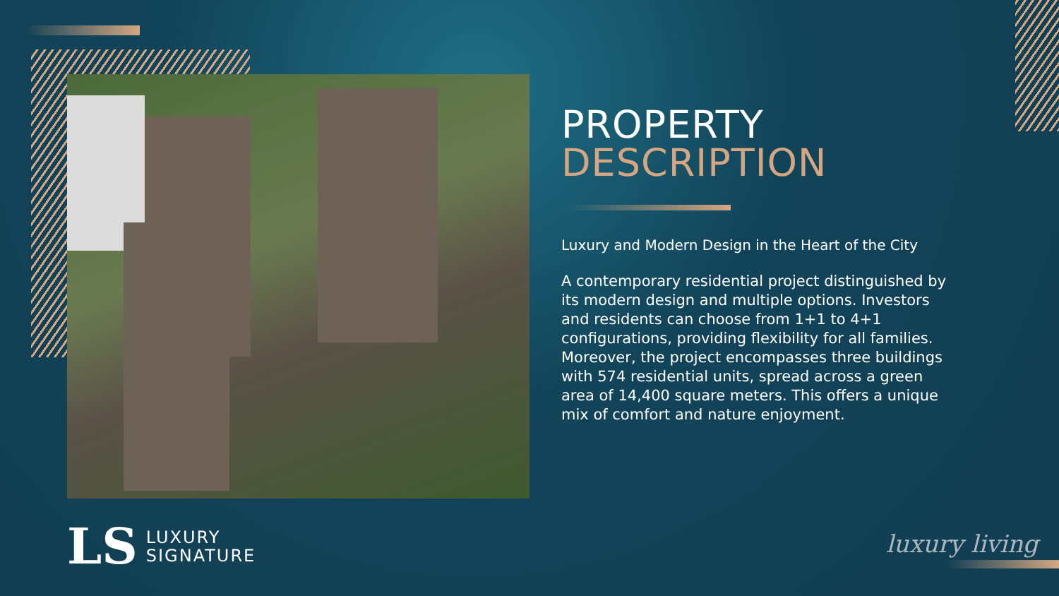PROPERTY
DESCRIPTION
Luxury and Modern Design in the Heart of the City
A contemporary residential project distinguished by its modern design and multiple options. Investors and residents can choose from 1+1 to 4+1 configurations, providing flexibility for all families. Moreover, the project encompasses three buildings with 574 residential units, spread across a green area of 14,400 square meters. This offers a unique mix of comfort and nature enjoyment.
LS
LUXURY
SIGNATURE
luxury living